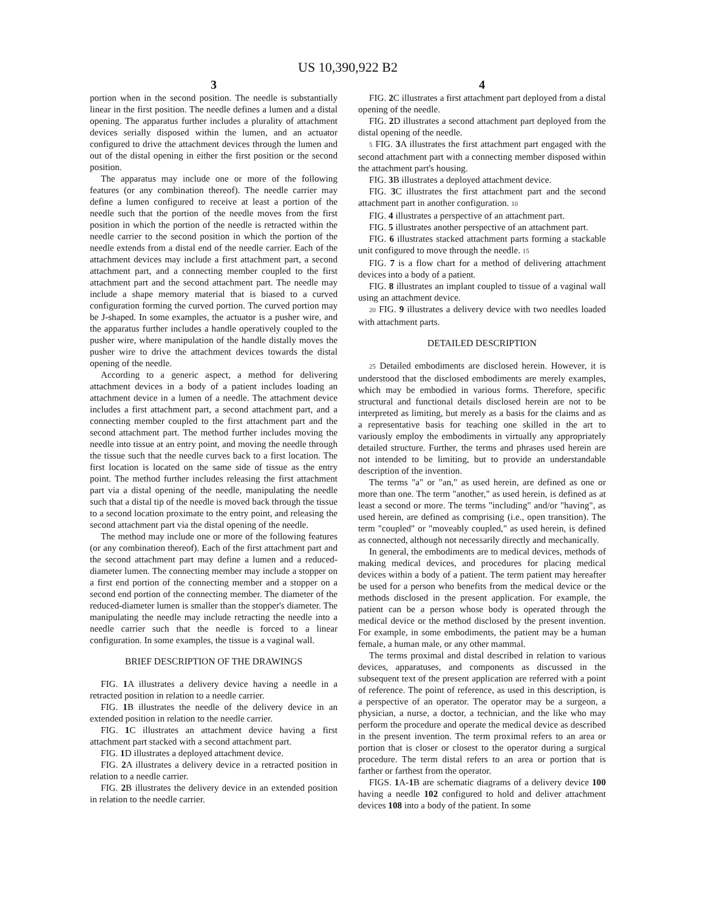US 10,390,922 B2
3
portion when in the second position. The needle is substantially linear in the first position. The needle defines a lumen and a distal opening. The apparatus further includes a plurality of attachment devices serially disposed within the lumen, and an actuator configured to drive the attachment devices through the lumen and out of the distal opening in either the first position or the second position.
The apparatus may include one or more of the following features (or any combination thereof). The needle carrier may define a lumen configured to receive at least a portion of the needle such that the portion of the needle moves from the first position in which the portion of the needle is retracted within the needle carrier to the second position in which the portion of the needle extends from a distal end of the needle carrier. Each of the attachment devices may include a first attachment part, a second attachment part, and a connecting member coupled to the first attachment part and the second attachment part. The needle may include a shape memory material that is biased to a curved configuration forming the curved portion. The curved portion may be J-shaped. In some examples, the actuator is a pusher wire, and the apparatus further includes a handle operatively coupled to the pusher wire, where manipulation of the handle distally moves the pusher wire to drive the attachment devices towards the distal opening of the needle.
According to a generic aspect, a method for delivering attachment devices in a body of a patient includes loading an attachment device in a lumen of a needle. The attachment device includes a first attachment part, a second attachment part, and a connecting member coupled to the first attachment part and the second attachment part. The method further includes moving the needle into tissue at an entry point, and moving the needle through the tissue such that the needle curves back to a first location. The first location is located on the same side of tissue as the entry point. The method further includes releasing the first attachment part via a distal opening of the needle, manipulating the needle such that a distal tip of the needle is moved back through the tissue to a second location proximate to the entry point, and releasing the second attachment part via the distal opening of the needle.
The method may include one or more of the following features (or any combination thereof). Each of the first attachment part and the second attachment part may define a lumen and a reduced-diameter lumen. The connecting member may include a stopper on a first end portion of the connecting member and a stopper on a second end portion of the connecting member. The diameter of the reduced-diameter lumen is smaller than the stopper's diameter. The manipulating the needle may include retracting the needle into a needle carrier such that the needle is forced to a linear configuration. In some examples, the tissue is a vaginal wall.
BRIEF DESCRIPTION OF THE DRAWINGS
FIG. 1 A illustrates a delivery device having a needle in a retracted position in relation to a needle carrier.
FIG. 1 B illustrates the needle of the delivery device in an extended position in relation to the needle carrier.
FIG. 1 C illustrates an attachment device having a first attachment part stacked with a second attachment part.
FIG. 1 D illustrates a deployed attachment device.
FIG. 2 A illustrates a delivery device in a retracted position in relation to a needle carrier.
FIG. 2 B illustrates the delivery device in an extended position in relation to the needle carrier.
4
FIG. 2 C illustrates a first attachment part deployed from a distal opening of the needle.
FIG. 2 D illustrates a second attachment part deployed from the distal opening of the needle.
5 FIG. 3 A illustrates the first attachment part engaged with the second attachment part with a connecting member disposed within the attachment part's housing.
FIG. 3 B illustrates a deployed attachment device.
FIG. 3 C illustrates the first attachment part and the second attachment part in another configuration. 10
FIG. 4 illustrates a perspective of an attachment part.
FIG. 5 illustrates another perspective of an attachment part.
FIG. 6 illustrates stacked attachment parts forming a stackable unit configured to move through the needle. 15
FIG. 7 is a flow chart for a method of delivering attachment devices into a body of a patient.
FIG. 8 illustrates an implant coupled to tissue of a vaginal wall using an attachment device.
20 FIG. 9 illustrates a delivery device with two needles loaded with attachment parts.
DETAILED DESCRIPTION
25 Detailed embodiments are disclosed herein. However, it is understood that the disclosed embodiments are merely examples, which may be embodied in various forms. Therefore, specific structural and functional details disclosed herein are not to be interpreted as limiting, but merely as a basis for the claims and as a representative basis for teaching one skilled in the art to variously employ the embodiments in virtually any appropriately detailed structure. Further, the terms and phrases used herein are not intended to be limiting, but to provide an understandable description of the invention.
The terms "a" or "an," as used herein, are defined as one or more than one. The term "another," as used herein, is defined as at least a second or more. The terms "including" and/or "having", as used herein, are defined as comprising (i.e., open transition). The term "coupled" or "moveably coupled," as used herein, is defined as connected, although not necessarily directly and mechanically.
In general, the embodiments are to medical devices, methods of making medical devices, and procedures for placing medical devices within a body of a patient. The term patient may hereafter be used for a person who benefits from the medical device or the methods disclosed in the present application. For example, the patient can be a person whose body is operated through the medical device or the method disclosed by the present invention. For example, in some embodiments, the patient may be a human female, a human male, or any other mammal.
The terms proximal and distal described in relation to various devices, apparatuses, and components as discussed in the subsequent text of the present application are referred with a point of reference. The point of reference, as used in this description, is a perspective of an operator. The operator may be a surgeon, a physician, a nurse, a doctor, a technician, and the like who may perform the procedure and operate the medical device as described in the present invention. The term proximal refers to an area or portion that is closer or closest to the operator during a surgical procedure. The term distal refers to an area or portion that is farther or farthest from the operator.
FIGS. 1 A-1 B are schematic diagrams of a delivery device 100 having a needle 102 configured to hold and deliver attachment devices 108 into a body of the patient. In some